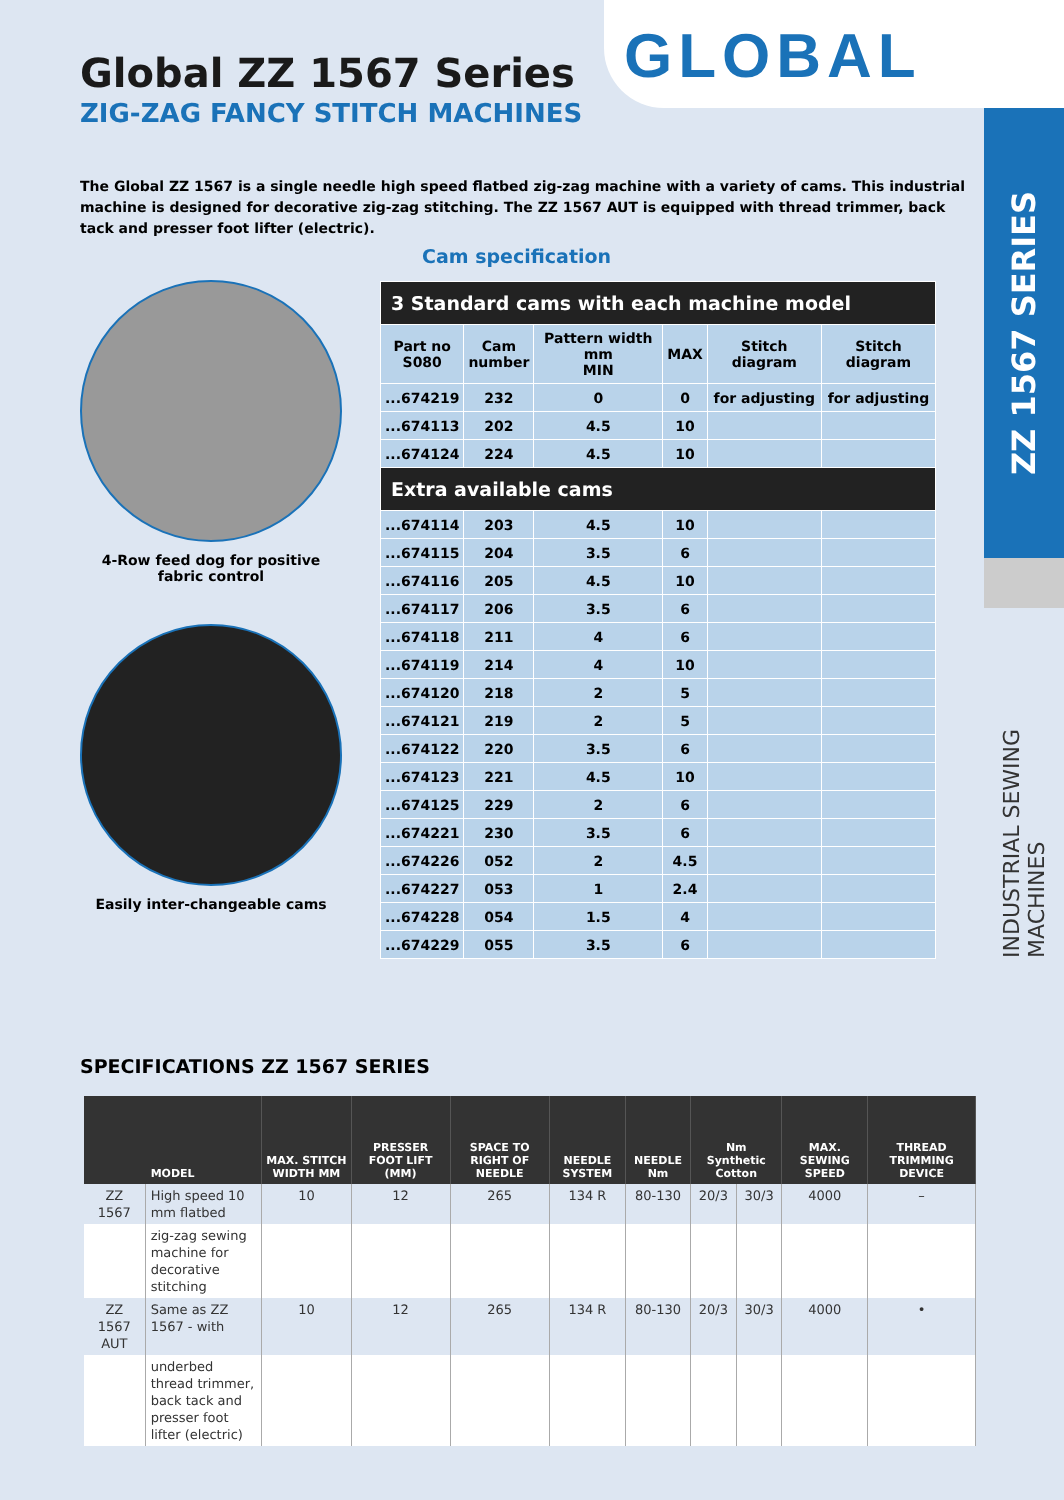GLOBAL
ZZ 1567 SERIES
INDUSTRIAL SEWING MACHINES
Global ZZ 1567 Series
ZIG-ZAG FANCY STITCH MACHINES
The Global ZZ 1567 is a single needle high speed flatbed zig-zag machine with a variety of cams. This industrial machine is designed for decorative zig-zag stitching. The ZZ 1567 AUT is equipped with thread trimmer, back tack and presser foot lifter (electric).
4-Row feed dog for positive
fabric control
Easily inter-changeable cams
Cam specification
| 3 Standard cams with each machine model | | | | | |
| --- | --- | --- | --- | --- | --- |
| Part no S080 | Cam number | Pattern width mm MIN | MAX | Stitch diagram | Stitch diagram |
| ...674219 | 232 | 0 | 0 | for adjusting | for adjusting |
| ...674113 | 202 | 4.5 | 10 | | |
| ...674124 | 224 | 4.5 | 10 | | |
| Extra available cams | | | | | |
| ...674114 | 203 | 4.5 | 10 | | |
| ...674115 | 204 | 3.5 | 6 | | |
| ...674116 | 205 | 4.5 | 10 | | |
| ...674117 | 206 | 3.5 | 6 | | |
| ...674118 | 211 | 4 | 6 | | |
| ...674119 | 214 | 4 | 10 | | |
| ...674120 | 218 | 2 | 5 | | |
| ...674121 | 219 | 2 | 5 | | |
| ...674122 | 220 | 3.5 | 6 | | |
| ...674123 | 221 | 4.5 | 10 | | |
| ...674125 | 229 | 2 | 6 | | |
| ...674221 | 230 | 3.5 | 6 | | |
| ...674226 | 052 | 2 | 4.5 | | |
| ...674227 | 053 | 1 | 2.4 | | |
| ...674228 | 054 | 1.5 | 4 | | |
| ...674229 | 055 | 3.5 | 6 | | |
SPECIFICATIONS ZZ 1567 SERIES
| MODEL | | MAX. STITCH WIDTH MM | PRESSER FOOT LIFT (MM) | SPACE TO RIGHT OF NEEDLE | NEEDLE SYSTEM | NEEDLE Nm | Nm Synthetic Cotton | | MAX. SEWING SPEED | THREAD TRIMMING DEVICE |
| --- | --- | --- | --- | --- | --- | --- | --- | --- | --- | --- |
| ZZ 1567 | High speed 10 mm flatbed | 10 | 12 | 265 | 134 R | 80-130 | 20/3 | 30/3 | 4000 | – |
| | zig-zag sewing machine for decorative stitching | | | | | | | | | |
| ZZ 1567 AUT | Same as ZZ 1567 - with | 10 | 12 | 265 | 134 R | 80-130 | 20/3 | 30/3 | 4000 | • |
| | underbed thread trimmer, back tack and presser foot lifter (electric) | | | | | | | | | |